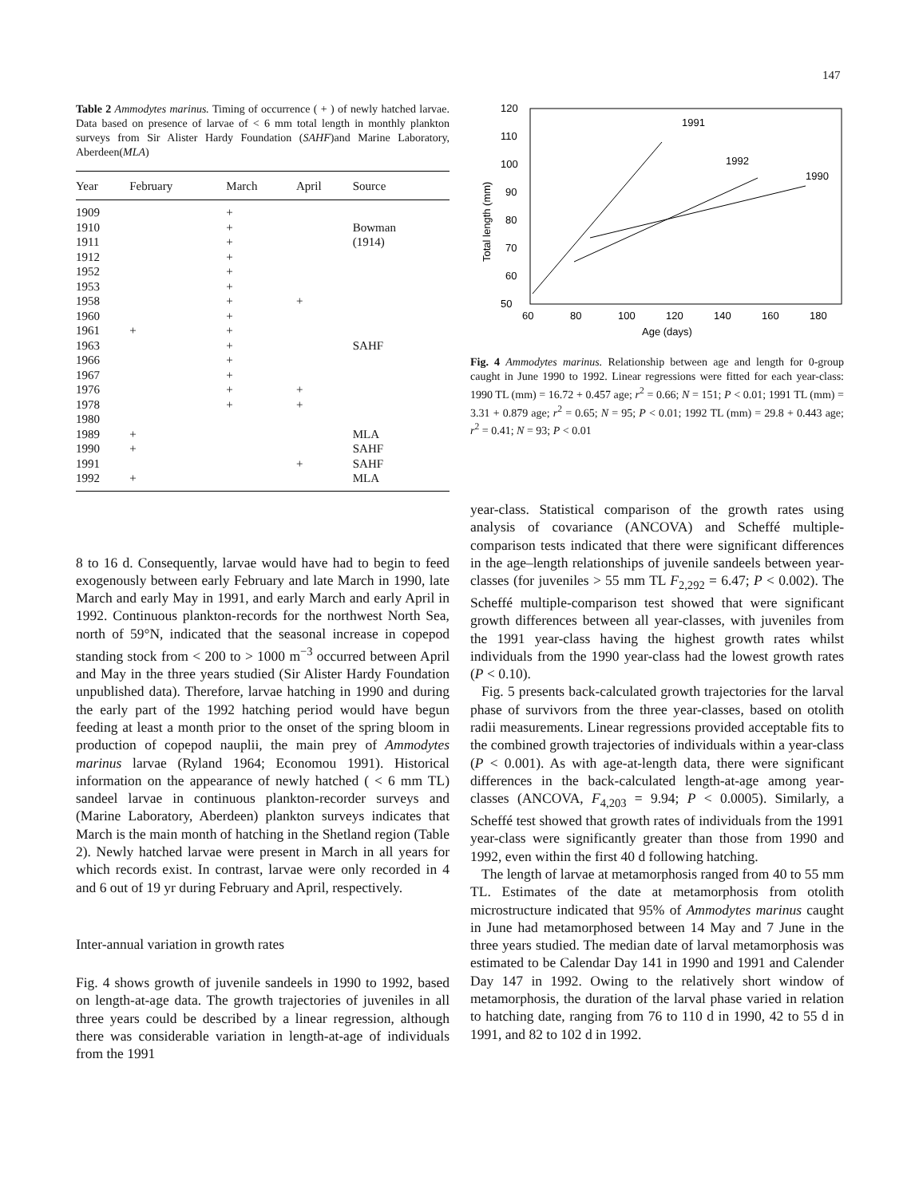147
Table 2 Ammodytes marinus. Timing of occurrence ( + ) of newly hatched larvae. Data based on presence of larvae of < 6 mm total length in monthly plankton surveys from Sir Alister Hardy Foundation (SAHF)and Marine Laboratory, Aberdeen(MLA)
| Year | February | March | April | Source |
| --- | --- | --- | --- | --- |
| 1909 | | + | | |
| 1910 | | + | | Bowman |
| 1911 | | + | | (1914) |
| 1912 | | + | | |
| 1952 | | + | | |
| 1953 | | + | | |
| 1958 | | + | + | |
| 1960 | | + | | |
| 1961 | + | + | | |
| 1963 | | + | | SAHF |
| 1966 | | + | | |
| 1967 | | + | | |
| 1976 | | + | + | |
| 1978 | | + | + | |
| 1980 | | | | |
| 1989 | + | | | MLA |
| 1990 | + | | | SAHF |
| 1991 | | | + | SAHF |
| 1992 | + | | | MLA |
8 to 16 d. Consequently, larvae would have had to begin to feed exogenously between early February and late March in 1990, late March and early May in 1991, and early March and early April in 1992. Continuous plankton-records for the northwest North Sea, north of 59°N, indicated that the seasonal increase in copepod standing stock from < 200 to > 1000 m<sup>−3</sup> occurred between April and May in the three years studied (Sir Alister Hardy Foundation unpublished data). Therefore, larvae hatching in 1990 and during the early part of the 1992 hatching period would have begun feeding at least a month prior to the onset of the spring bloom in production of copepod nauplii, the main prey of Ammodytes marinus larvae (Ryland 1964; Economou 1991). Historical information on the appearance of newly hatched ( < 6 mm TL) sandeel larvae in continuous plankton-recorder surveys and (Marine Laboratory, Aberdeen) plankton surveys indicates that March is the main month of hatching in the Shetland region (Table 2). Newly hatched larvae were present in March in all years for which records exist. In contrast, larvae were only recorded in 4 and 6 out of 19 yr during February and April, respectively.
Inter-annual variation in growth rates
Fig. 4 shows growth of juvenile sandeels in 1990 to 1992, based on length-at-age data. The growth trajectories of juveniles in all three years could be described by a linear regression, although there was considerable variation in length-at-age of individuals from the 1991
120
110
100
90
80
70
60
50
60
80
100
120
140
160
180
Age (days)
Total length (mm)
1991
1992
1990
Fig. 4 Ammodytes marinus. Relationship between age and length for 0-group caught in June 1990 to 1992. Linear regressions were fitted for each year-class: 1990 TL (mm) = 16.72 + 0.457 age; r<sup>2</sup> = 0.66; N = 151; P < 0.01; 1991 TL (mm) = 3.31 + 0.879 age; r<sup>2</sup> = 0.65; N = 95; P < 0.01; 1992 TL (mm) = 29.8 + 0.443 age; r<sup>2</sup> = 0.41; N = 93; P < 0.01
year-class. Statistical comparison of the growth rates using analysis of covariance (ANCOVA) and Scheffé multiple-comparison tests indicated that there were significant differences in the age–length relationships of juvenile sandeels between year-classes (for juveniles > 55 mm TL F<sub>2,292</sub> = 6.47; P < 0.002). The Scheffé multiple-comparison test showed that were significant growth differences between all year-classes, with juveniles from the 1991 year-class having the highest growth rates whilst individuals from the 1990 year-class had the lowest growth rates (P < 0.10).
Fig. 5 presents back-calculated growth trajectories for the larval phase of survivors from the three year-classes, based on otolith radii measurements. Linear regressions provided acceptable fits to the combined growth trajectories of individuals within a year-class (P < 0.001). As with age-at-length data, there were significant differences in the back-calculated length-at-age among year-classes (ANCOVA, F<sub>4,203</sub> = 9.94; P < 0.0005). Similarly, a Scheffé test showed that growth rates of individuals from the 1991 year-class were significantly greater than those from 1990 and 1992, even within the first 40 d following hatching.
The length of larvae at metamorphosis ranged from 40 to 55 mm TL. Estimates of the date at metamorphosis from otolith microstructure indicated that 95% of Ammodytes marinus caught in June had metamorphosed between 14 May and 7 June in the three years studied. The median date of larval metamorphosis was estimated to be Calendar Day 141 in 1990 and 1991 and Calender Day 147 in 1992. Owing to the relatively short window of metamorphosis, the duration of the larval phase varied in relation to hatching date, ranging from 76 to 110 d in 1990, 42 to 55 d in 1991, and 82 to 102 d in 1992.